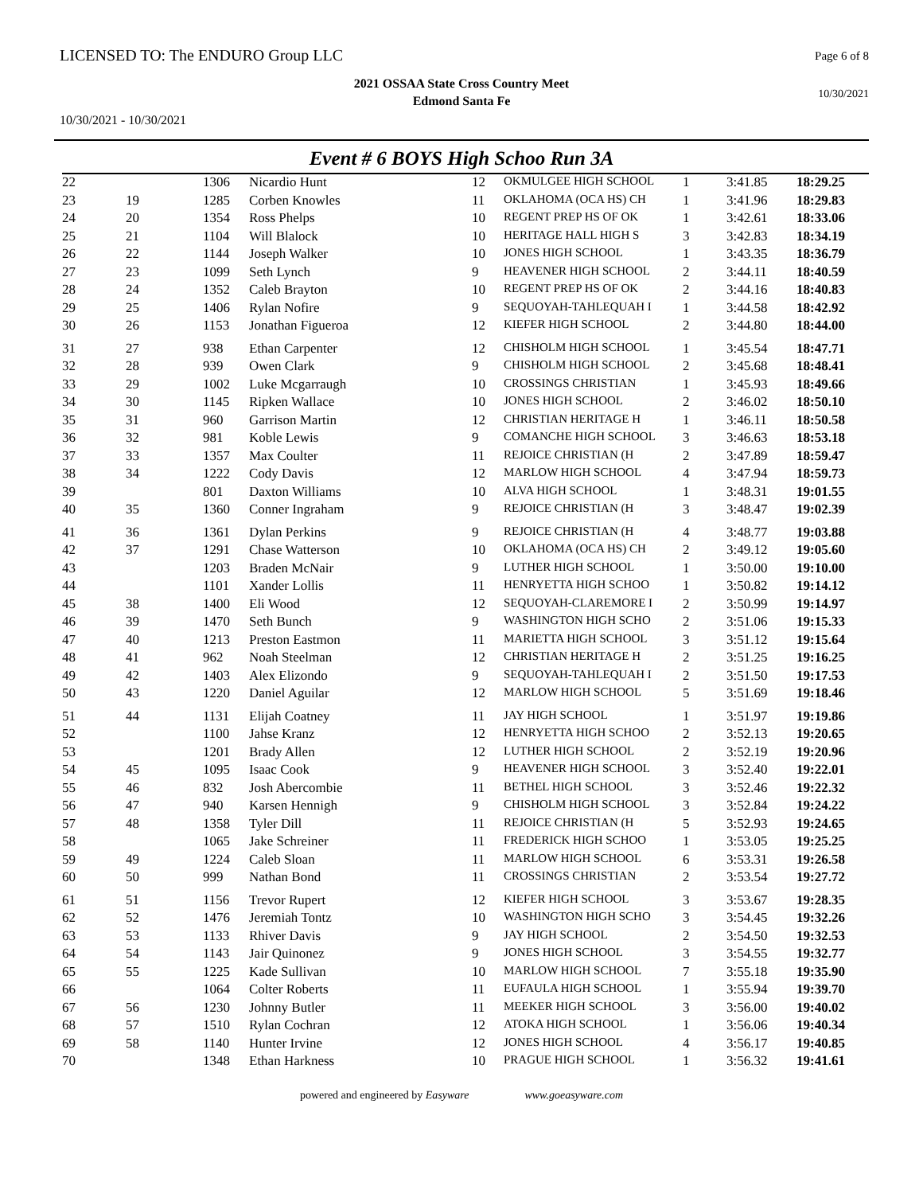LICENSED TO: The ENDURO Group LLC
Page 6 of 8
2021 OSSAA State Cross Country Meet
Edmond Santa Fe
10/30/2021
10/30/2021 - 10/30/2021
Event # 6 BOYS High Schoo Run 3A
| 22 | | 1306 | Nicardio Hunt | 12 | OKMULGEE HIGH SCHOOL | 1 | 3:41.85 | 18:29.25 |
| 23 | 19 | 1285 | Corben Knowles | 11 | OKLAHOMA (OCA HS) CH | 1 | 3:41.96 | 18:29.83 |
| 24 | 20 | 1354 | Ross Phelps | 10 | REGENT PREP HS OF OK | 1 | 3:42.61 | 18:33.06 |
| 25 | 21 | 1104 | Will Blalock | 10 | HERITAGE HALL HIGH S | 3 | 3:42.83 | 18:34.19 |
| 26 | 22 | 1144 | Joseph Walker | 10 | JONES HIGH SCHOOL | 1 | 3:43.35 | 18:36.79 |
| 27 | 23 | 1099 | Seth Lynch | 9 | HEAVENER HIGH SCHOOL | 2 | 3:44.11 | 18:40.59 |
| 28 | 24 | 1352 | Caleb Brayton | 10 | REGENT PREP HS OF OK | 2 | 3:44.16 | 18:40.83 |
| 29 | 25 | 1406 | Rylan Nofire | 9 | SEQUOYAH-TAHLEQUAH I | 1 | 3:44.58 | 18:42.92 |
| 30 | 26 | 1153 | Jonathan Figueroa | 12 | KIEFER HIGH SCHOOL | 2 | 3:44.80 | 18:44.00 |
| 31 | 27 | 938 | Ethan Carpenter | 12 | CHISHOLM HIGH SCHOOL | 1 | 3:45.54 | 18:47.71 |
| 32 | 28 | 939 | Owen Clark | 9 | CHISHOLM HIGH SCHOOL | 2 | 3:45.68 | 18:48.41 |
| 33 | 29 | 1002 | Luke Mcgarraugh | 10 | CROSSINGS CHRISTIAN | 1 | 3:45.93 | 18:49.66 |
| 34 | 30 | 1145 | Ripken Wallace | 10 | JONES HIGH SCHOOL | 2 | 3:46.02 | 18:50.10 |
| 35 | 31 | 960 | Garrison Martin | 12 | CHRISTIAN HERITAGE H | 1 | 3:46.11 | 18:50.58 |
| 36 | 32 | 981 | Koble Lewis | 9 | COMANCHE HIGH SCHOOL | 3 | 3:46.63 | 18:53.18 |
| 37 | 33 | 1357 | Max Coulter | 11 | REJOICE CHRISTIAN (H | 2 | 3:47.89 | 18:59.47 |
| 38 | 34 | 1222 | Cody Davis | 12 | MARLOW HIGH SCHOOL | 4 | 3:47.94 | 18:59.73 |
| 39 | | 801 | Daxton Williams | 10 | ALVA HIGH SCHOOL | 1 | 3:48.31 | 19:01.55 |
| 40 | 35 | 1360 | Conner Ingraham | 9 | REJOICE CHRISTIAN (H | 3 | 3:48.47 | 19:02.39 |
| 41 | 36 | 1361 | Dylan Perkins | 9 | REJOICE CHRISTIAN (H | 4 | 3:48.77 | 19:03.88 |
| 42 | 37 | 1291 | Chase Watterson | 10 | OKLAHOMA (OCA HS) CH | 2 | 3:49.12 | 19:05.60 |
| 43 | | 1203 | Braden McNair | 9 | LUTHER HIGH SCHOOL | 1 | 3:50.00 | 19:10.00 |
| 44 | | 1101 | Xander Lollis | 11 | HENRYETTA HIGH SCHOO | 1 | 3:50.82 | 19:14.12 |
| 45 | 38 | 1400 | Eli Wood | 12 | SEQUOYAH-CLAREMORE I | 2 | 3:50.99 | 19:14.97 |
| 46 | 39 | 1470 | Seth Bunch | 9 | WASHINGTON HIGH SCHO | 2 | 3:51.06 | 19:15.33 |
| 47 | 40 | 1213 | Preston Eastmon | 11 | MARIETTA HIGH SCHOOL | 3 | 3:51.12 | 19:15.64 |
| 48 | 41 | 962 | Noah Steelman | 12 | CHRISTIAN HERITAGE H | 2 | 3:51.25 | 19:16.25 |
| 49 | 42 | 1403 | Alex Elizondo | 9 | SEQUOYAH-TAHLEQUAH I | 2 | 3:51.50 | 19:17.53 |
| 50 | 43 | 1220 | Daniel Aguilar | 12 | MARLOW HIGH SCHOOL | 5 | 3:51.69 | 19:18.46 |
| 51 | 44 | 1131 | Elijah Coatney | 11 | JAY HIGH SCHOOL | 1 | 3:51.97 | 19:19.86 |
| 52 | | 1100 | Jahse Kranz | 12 | HENRYETTA HIGH SCHOO | 2 | 3:52.13 | 19:20.65 |
| 53 | | 1201 | Brady Allen | 12 | LUTHER HIGH SCHOOL | 2 | 3:52.19 | 19:20.96 |
| 54 | 45 | 1095 | Isaac Cook | 9 | HEAVENER HIGH SCHOOL | 3 | 3:52.40 | 19:22.01 |
| 55 | 46 | 832 | Josh Abercombie | 11 | BETHEL HIGH SCHOOL | 3 | 3:52.46 | 19:22.32 |
| 56 | 47 | 940 | Karsen Hennigh | 9 | CHISHOLM HIGH SCHOOL | 3 | 3:52.84 | 19:24.22 |
| 57 | 48 | 1358 | Tyler Dill | 11 | REJOICE CHRISTIAN (H | 5 | 3:52.93 | 19:24.65 |
| 58 | | 1065 | Jake Schreiner | 11 | FREDERICK HIGH SCHOO | 1 | 3:53.05 | 19:25.25 |
| 59 | 49 | 1224 | Caleb Sloan | 11 | MARLOW HIGH SCHOOL | 6 | 3:53.31 | 19:26.58 |
| 60 | 50 | 999 | Nathan Bond | 11 | CROSSINGS CHRISTIAN | 2 | 3:53.54 | 19:27.72 |
| 61 | 51 | 1156 | Trevor Rupert | 12 | KIEFER HIGH SCHOOL | 3 | 3:53.67 | 19:28.35 |
| 62 | 52 | 1476 | Jeremiah Tontz | 10 | WASHINGTON HIGH SCHO | 3 | 3:54.45 | 19:32.26 |
| 63 | 53 | 1133 | Rhiver Davis | 9 | JAY HIGH SCHOOL | 2 | 3:54.50 | 19:32.53 |
| 64 | 54 | 1143 | Jair Quinonez | 9 | JONES HIGH SCHOOL | 3 | 3:54.55 | 19:32.77 |
| 65 | 55 | 1225 | Kade Sullivan | 10 | MARLOW HIGH SCHOOL | 7 | 3:55.18 | 19:35.90 |
| 66 | | 1064 | Colter Roberts | 11 | EUFAULA HIGH SCHOOL | 1 | 3:55.94 | 19:39.70 |
| 67 | 56 | 1230 | Johnny Butler | 11 | MEEKER HIGH SCHOOL | 3 | 3:56.00 | 19:40.02 |
| 68 | 57 | 1510 | Rylan Cochran | 12 | ATOKA HIGH SCHOOL | 1 | 3:56.06 | 19:40.34 |
| 69 | 58 | 1140 | Hunter Irvine | 12 | JONES HIGH SCHOOL | 4 | 3:56.17 | 19:40.85 |
| 70 | | 1348 | Ethan Harkness | 10 | PRAGUE HIGH SCHOOL | 1 | 3:56.32 | 19:41.61 |
powered and engineered by Easyware www.goeasyware.com